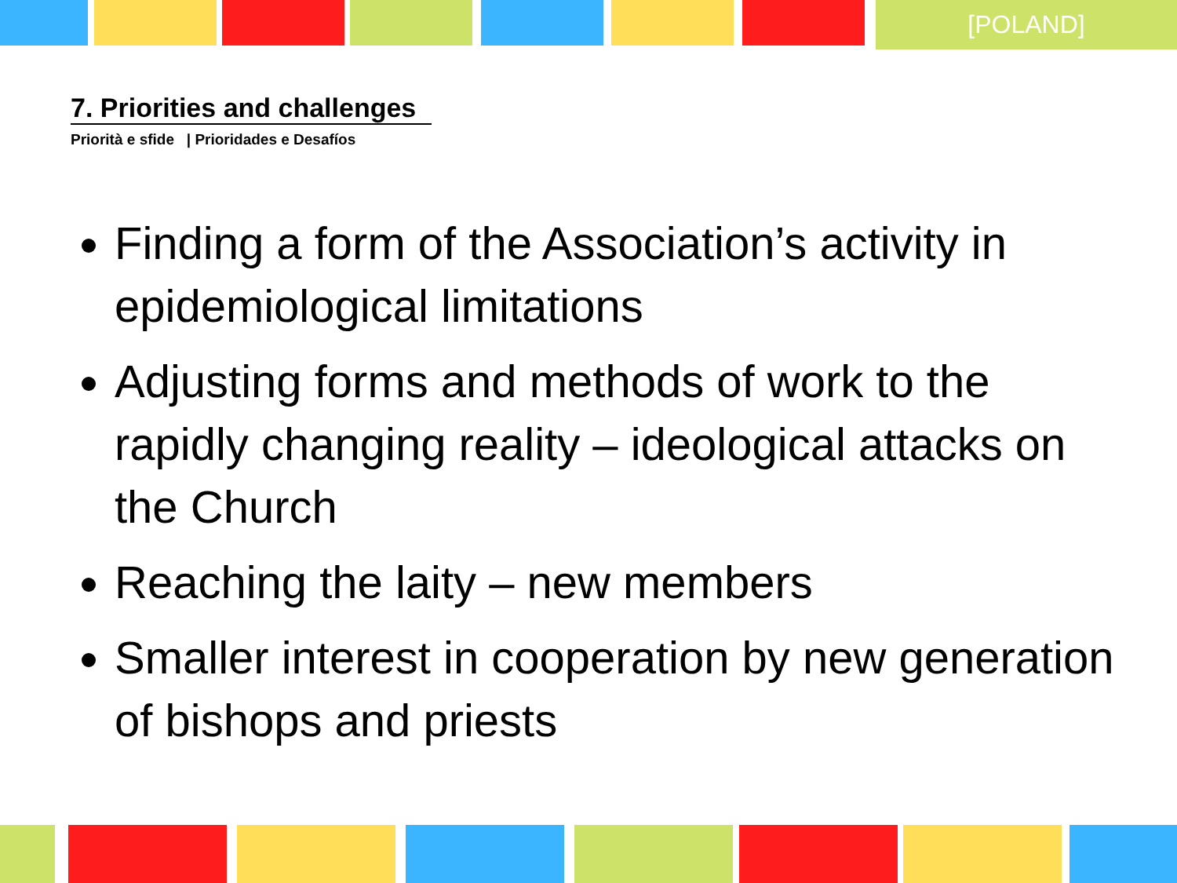[POLAND]
7. Priorities and challenges
Priorità e sfide | Prioridades e Desafíos
Finding a form of the Association’s activity in epidemiological limitations
Adjusting forms and methods of work to the rapidly changing reality – ideological attacks on the Church
Reaching the laity – new members
Smaller interest in cooperation by new generation of bishops and priests